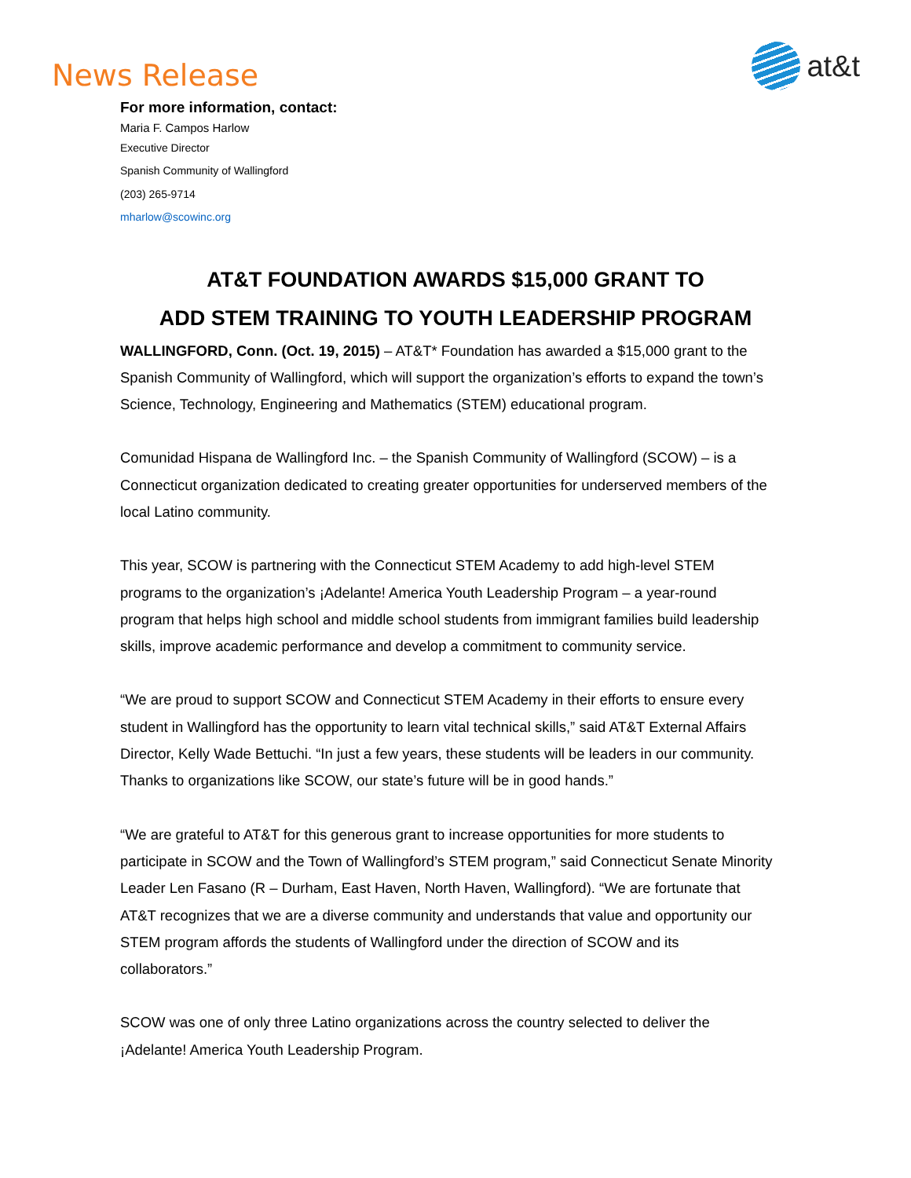News Release
at&t
For more information, contact:
Maria F. Campos Harlow
Executive Director
Spanish Community of Wallingford
(203) 265-9714
mharlow@scowinc.org
AT&T FOUNDATION AWARDS $15,000 GRANT TO
ADD STEM TRAINING TO YOUTH LEADERSHIP PROGRAM
WALLINGFORD, Conn. (Oct. 19, 2015) – AT&T* Foundation has awarded a $15,000 grant to the Spanish Community of Wallingford, which will support the organization’s efforts to expand the town’s Science, Technology, Engineering and Mathematics (STEM) educational program.
Comunidad Hispana de Wallingford Inc. – the Spanish Community of Wallingford (SCOW) – is a Connecticut organization dedicated to creating greater opportunities for underserved members of the local Latino community.
This year, SCOW is partnering with the Connecticut STEM Academy to add high-level STEM programs to the organization’s ¡Adelante! America Youth Leadership Program – a year-round program that helps high school and middle school students from immigrant families build leadership skills, improve academic performance and develop a commitment to community service.
“We are proud to support SCOW and Connecticut STEM Academy in their efforts to ensure every student in Wallingford has the opportunity to learn vital technical skills,” said AT&T External Affairs Director, Kelly Wade Bettuchi. “In just a few years, these students will be leaders in our community. Thanks to organizations like SCOW, our state’s future will be in good hands.”
“We are grateful to AT&T for this generous grant to increase opportunities for more students to participate in SCOW and the Town of Wallingford’s STEM program,” said Connecticut Senate Minority Leader Len Fasano (R – Durham, East Haven, North Haven, Wallingford). “We are fortunate that AT&T recognizes that we are a diverse community and understands that value and opportunity our STEM program affords the students of Wallingford under the direction of SCOW and its collaborators.”
SCOW was one of only three Latino organizations across the country selected to deliver the ¡Adelante! America Youth Leadership Program.